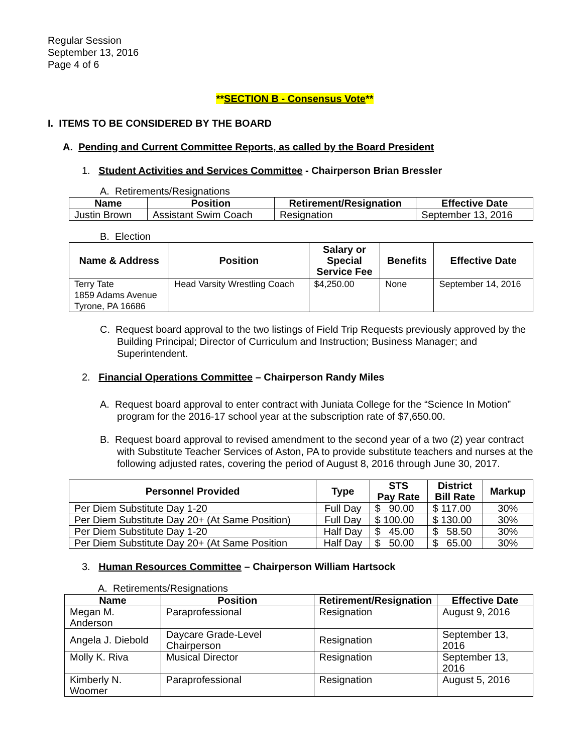Regular Session
September 13, 2016
Page 4 of 6
**SECTION B - Consensus Vote**
I. ITEMS TO BE CONSIDERED BY THE BOARD
A. Pending and Current Committee Reports, as called by the Board President
1. Student Activities and Services Committee - Chairperson Brian Bressler
A. Retirements/Resignations
| Name | Position | Retirement/Resignation | Effective Date |
| --- | --- | --- | --- |
| Justin Brown | Assistant Swim Coach | Resignation | September 13, 2016 |
B. Election
| Name & Address | Position | Salary or Special Service Fee | Benefits | Effective Date |
| --- | --- | --- | --- | --- |
| Terry Tate 1859 Adams Avenue Tyrone, PA 16686 | Head Varsity Wrestling Coach | $4,250.00 | None | September 14, 2016 |
C. Request board approval to the two listings of Field Trip Requests previously approved by the Building Principal; Director of Curriculum and Instruction; Business Manager; and Superintendent.
2. Financial Operations Committee – Chairperson Randy Miles
A. Request board approval to enter contract with Juniata College for the “Science In Motion” program for the 2016-17 school year at the subscription rate of $7,650.00.
B. Request board approval to revised amendment to the second year of a two (2) year contract with Substitute Teacher Services of Aston, PA to provide substitute teachers and nurses at the following adjusted rates, covering the period of August 8, 2016 through June 30, 2017.
| Personnel Provided | Type | STS Pay Rate | District Bill Rate | Markup |
| --- | --- | --- | --- | --- |
| Per Diem Substitute Day 1-20 | Full Day | $ 90.00 | $ 117.00 | 30% |
| Per Diem Substitute Day 20+ (At Same Position) | Full Day | $ 100.00 | $ 130.00 | 30% |
| Per Diem Substitute Day 1-20 | Half Day | $ 45.00 | $ 58.50 | 30% |
| Per Diem Substitute Day 20+ (At Same Position | Half Day | $ 50.00 | $ 65.00 | 30% |
3. Human Resources Committee – Chairperson William Hartsock
A. Retirements/Resignations
| Name | Position | Retirement/Resignation | Effective Date |
| --- | --- | --- | --- |
| Megan M. Anderson | Paraprofessional | Resignation | August 9, 2016 |
| Angela J. Diebold | Daycare Grade-Level Chairperson | Resignation | September 13, 2016 |
| Molly K. Riva | Musical Director | Resignation | September 13, 2016 |
| Kimberly N. Woomer | Paraprofessional | Resignation | August 5, 2016 |